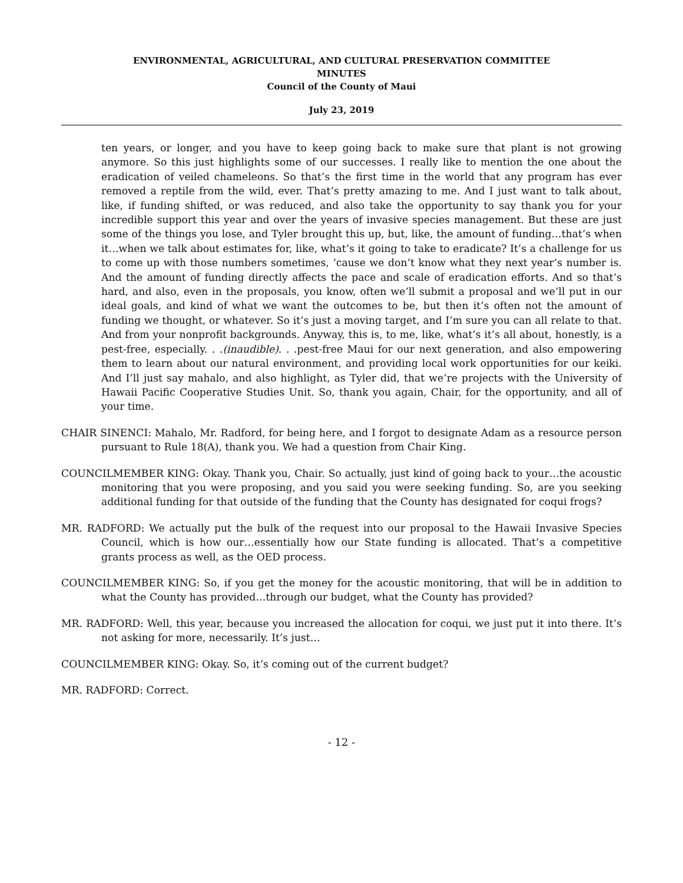ENVIRONMENTAL, AGRICULTURAL, AND CULTURAL PRESERVATION COMMITTEE
MINUTES
Council of the County of Maui
July 23, 2019
ten years, or longer, and you have to keep going back to make sure that plant is not growing anymore. So this just highlights some of our successes. I really like to mention the one about the eradication of veiled chameleons. So that’s the first time in the world that any program has ever removed a reptile from the wild, ever. That’s pretty amazing to me. And I just want to talk about, like, if funding shifted, or was reduced, and also take the opportunity to say thank you for your incredible support this year and over the years of invasive species management. But these are just some of the things you lose, and Tyler brought this up, but, like, the amount of funding…that’s when it…when we talk about estimates for, like, what’s it going to take to eradicate? It’s a challenge for us to come up with those numbers sometimes, ‘cause we don’t know what they next year’s number is. And the amount of funding directly affects the pace and scale of eradication efforts. And so that’s hard, and also, even in the proposals, you know, often we’ll submit a proposal and we’ll put in our ideal goals, and kind of what we want the outcomes to be, but then it’s often not the amount of funding we thought, or whatever. So it’s just a moving target, and I’m sure you can all relate to that. And from your nonprofit backgrounds. Anyway, this is, to me, like, what’s it’s all about, honestly, is a pest-free, especially. . .(inaudible). . .pest-free Maui for our next generation, and also empowering them to learn about our natural environment, and providing local work opportunities for our keiki. And I’ll just say mahalo, and also highlight, as Tyler did, that we’re projects with the University of Hawaii Pacific Cooperative Studies Unit. So, thank you again, Chair, for the opportunity, and all of your time.
CHAIR SINENCI: Mahalo, Mr. Radford, for being here, and I forgot to designate Adam as a resource person pursuant to Rule 18(A), thank you. We had a question from Chair King.
COUNCILMEMBER KING: Okay. Thank you, Chair. So actually, just kind of going back to your…the acoustic monitoring that you were proposing, and you said you were seeking funding. So, are you seeking additional funding for that outside of the funding that the County has designated for coqui frogs?
MR. RADFORD: We actually put the bulk of the request into our proposal to the Hawaii Invasive Species Council, which is how our…essentially how our State funding is allocated. That’s a competitive grants process as well, as the OED process.
COUNCILMEMBER KING: So, if you get the money for the acoustic monitoring, that will be in addition to what the County has provided…through our budget, what the County has provided?
MR. RADFORD: Well, this year, because you increased the allocation for coqui, we just put it into there. It’s not asking for more, necessarily. It’s just…
COUNCILMEMBER KING: Okay. So, it’s coming out of the current budget?
MR. RADFORD: Correct.
- 12 -